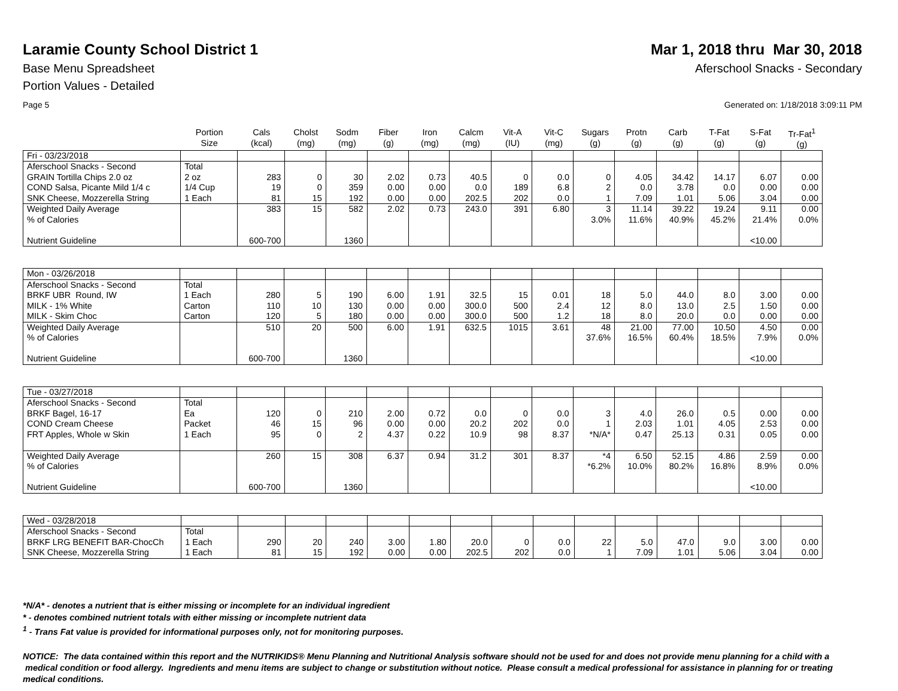Laramie County School District 1
Mar 1, 2018 thru Mar 30, 2018
Base Menu Spreadsheet Aferschool Snacks - Secondary
Portion Values - Detailed
Page 5 Generated on: 1/18/2018 3:09:11 PM
| | Portion Size | Cals (kcal) | Cholst (mg) | Sodm (mg) | Fiber (g) | Iron (mg) | Calcm (mg) | Vit-A (IU) | Vit-C (mg) | Sugars (g) | Protn (g) | Carb (g) | T-Fat (g) | S-Fat (g) | Tr-Fat<sup>1</sup> (g) |
| --- | --- | --- | --- | --- | --- | --- | --- | --- | --- | --- | --- | --- | --- | --- | --- |
| Fri - 03/23/2018 | | | | | | | | | | | | | | | |
| Aferschool Snacks - Second | Total | | | | | | | | | | | | | | |
| GRAIN Tortilla Chips 2.0 oz | 2 oz | 283 | 0 | 30 | 2.02 | 0.73 | 40.5 | 0 | 0.0 | 0 | 4.05 | 34.42 | 14.17 | 6.07 | 0.00 |
| COND Salsa, Picante Mild 1/4 c | 1/4 Cup | 19 | 0 | 359 | 0.00 | 0.00 | 0.0 | 189 | 6.8 | 2 | 0.0 | 3.78 | 0.0 | 0.00 | 0.00 |
| SNK Cheese, Mozzerella String | 1 Each | 81 | 15 | 192 | 0.00 | 0.00 | 202.5 | 202 | 0.0 | 1 | 7.09 | 1.01 | 5.06 | 3.04 | 0.00 |
| Weighted Daily Average | | 383 | 15 | 582 | 2.02 | 0.73 | 243.0 | 391 | 6.80 | 3 | 11.14 | 39.22 | 19.24 | 9.11 | 0.00 |
| % of Calories | | | | | | | | | | 3.0% | 11.6% | 40.9% | 45.2% | 21.4% | 0.0% |
| Nutrient Guideline | | 600-700 | | 1360 | | | | | | | | | | <10.00 | |
| Mon - 03/26/2018 | | | | | | | | | | | | | | | |
| Aferschool Snacks - Second | Total | | | | | | | | | | | | | | |
| BRKF UBR Round, IW | 1 Each | 280 | 5 | 190 | 6.00 | 1.91 | 32.5 | 15 | 0.01 | 18 | 5.0 | 44.0 | 8.0 | 3.00 | 0.00 |
| MILK - 1% White | Carton | 110 | 10 | 130 | 0.00 | 0.00 | 300.0 | 500 | 2.4 | 12 | 8.0 | 13.0 | 2.5 | 1.50 | 0.00 |
| MILK - Skim Choc | Carton | 120 | 5 | 180 | 0.00 | 0.00 | 300.0 | 500 | 1.2 | 18 | 8.0 | 20.0 | 0.0 | 0.00 | 0.00 |
| Weighted Daily Average | | 510 | 20 | 500 | 6.00 | 1.91 | 632.5 | 1015 | 3.61 | 48 | 21.00 | 77.00 | 10.50 | 4.50 | 0.00 |
| % of Calories | | | | | | | | | | 37.6% | 16.5% | 60.4% | 18.5% | 7.9% | 0.0% |
| Nutrient Guideline | | 600-700 | | 1360 | | | | | | | | | | <10.00 | |
| Tue - 03/27/2018 | | | | | | | | | | | | | | | |
| Aferschool Snacks - Second | Total | | | | | | | | | | | | | | |
| BRKF Bagel, 16-17 | Ea | 120 | 0 | 210 | 2.00 | 0.72 | 0.0 | 0 | 0.0 | 3 | 4.0 | 26.0 | 0.5 | 0.00 | 0.00 |
| COND Cream Cheese | Packet | 46 | 15 | 96 | 0.00 | 0.00 | 20.2 | 202 | 0.0 | 1 | 2.03 | 1.01 | 4.05 | 2.53 | 0.00 |
| FRT Apples, Whole w Skin | 1 Each | 95 | 0 | 2 | 4.37 | 0.22 | 10.9 | 98 | 8.37 | *N/A* | 0.47 | 25.13 | 0.31 | 0.05 | 0.00 |
| Weighted Daily Average | | 260 | 15 | 308 | 6.37 | 0.94 | 31.2 | 301 | 8.37 | *4 | 6.50 | 52.15 | 4.86 | 2.59 | 0.00 |
| % of Calories | | | | | | | | | | *6.2% | 10.0% | 80.2% | 16.8% | 8.9% | 0.0% |
| Nutrient Guideline | | 600-700 | | 1360 | | | | | | | | | | <10.00 | |
| Wed - 03/28/2018 | | | | | | | | | | | | | | | |
| Aferschool Snacks - Second | Total | | | | | | | | | | | | | | |
| BRKF LRG BENEFIT BAR-ChocCh | 1 Each | 290 | 20 | 240 | 3.00 | 1.80 | 20.0 | 0 | 0.0 | 22 | 5.0 | 47.0 | 9.0 | 3.00 | 0.00 |
| SNK Cheese, Mozzerella String | 1 Each | 81 | 15 | 192 | 0.00 | 0.00 | 202.5 | 202 | 0.0 | 1 | 7.09 | 1.01 | 5.06 | 3.04 | 0.00 |
*N/A* - denotes a nutrient that is either missing or incomplete for an individual ingredient
* - denotes combined nutrient totals with either missing or incomplete nutrient data
<sup>1</sup> - Trans Fat value is provided for informational purposes only, not for monitoring purposes.
NOTICE: The data contained within this report and the NUTRIKIDS® Menu Planning and Nutritional Analysis software should not be used for and does not provide menu planning for a child with a medical condition or food allergy. Ingredients and menu items are subject to change or substitution without notice. Please consult a medical professional for assistance in planning for or treating medical conditions.